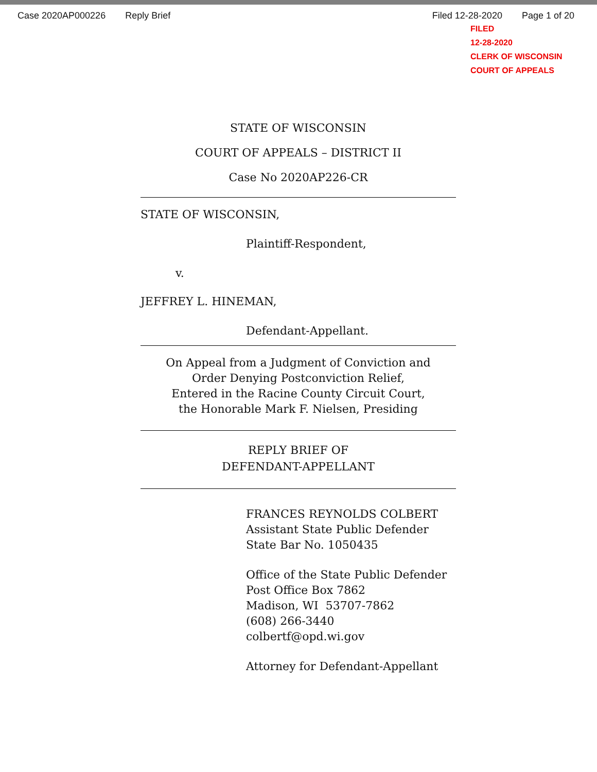Case 2020AP000226 Reply Brief Filed 12-28-2020 Page 1 of 20
FILED
12-28-2020
CLERK OF WISCONSIN
COURT OF APPEALS
STATE OF WISCONSIN
COURT OF APPEALS – DISTRICT II
Case No 2020AP226-CR
STATE OF WISCONSIN,
Plaintiff-Respondent,
v.
JEFFREY L. HINEMAN,
Defendant-Appellant.
On Appeal from a Judgment of Conviction and
Order Denying Postconviction Relief,
Entered in the Racine County Circuit Court,
the Honorable Mark F. Nielsen, Presiding
REPLY BRIEF OF
DEFENDANT-APPELLANT
FRANCES REYNOLDS COLBERT
Assistant State Public Defender
State Bar No. 1050435
Office of the State Public Defender
Post Office Box 7862
Madison, WI 53707-7862
(608) 266-3440
colbertf@opd.wi.gov
Attorney for Defendant-Appellant